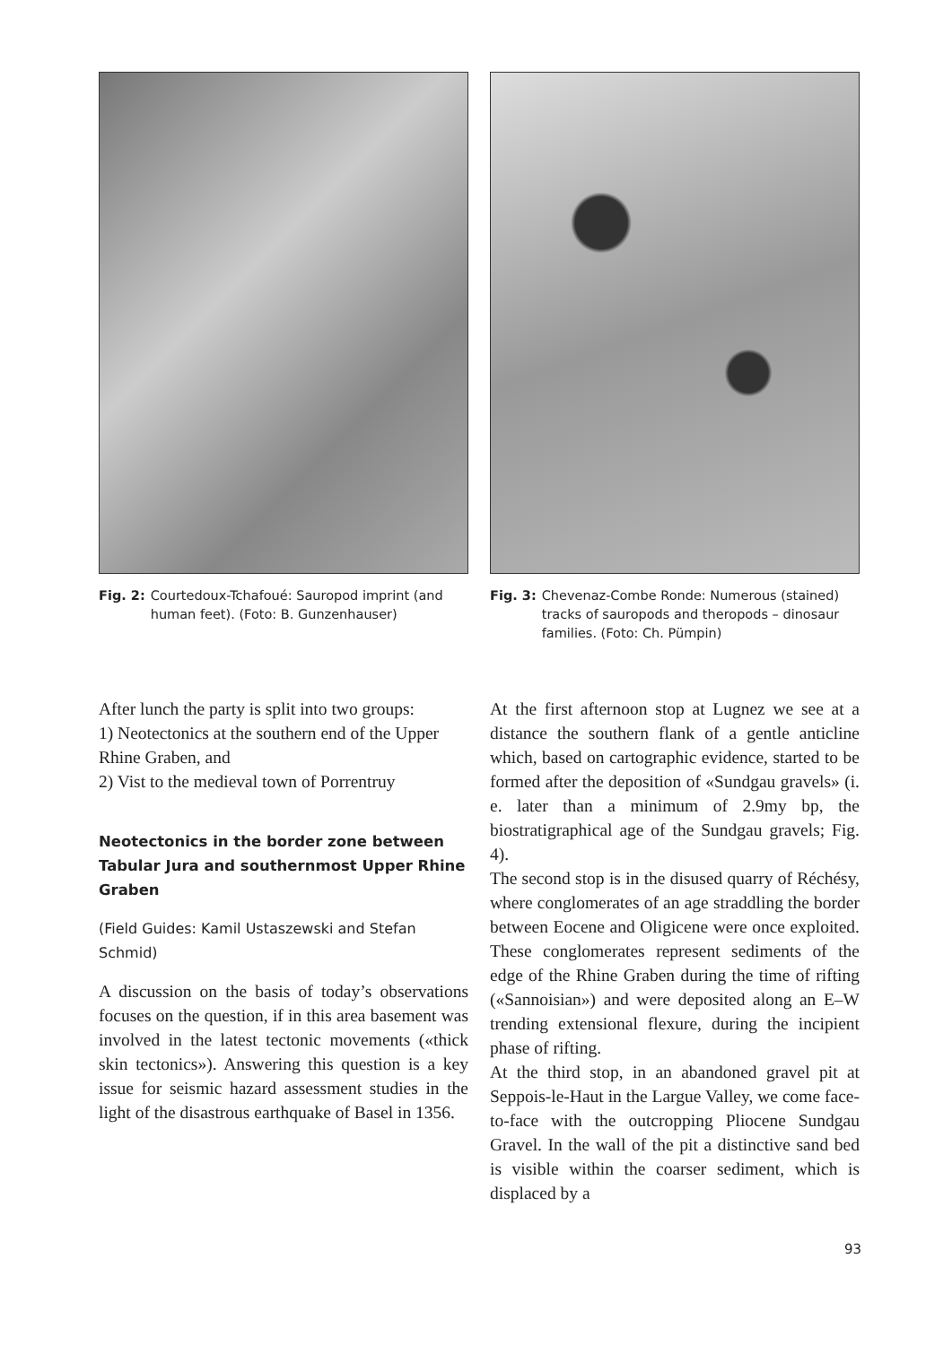Fig. 2: Courtedoux-Tchafoué: Sauropod imprint (and human feet). (Foto: B. Gunzenhauser)
Fig. 3: Chevenaz-Combe Ronde: Numerous (stained) tracks of sauropods and theropods – dinosaur families. (Foto: Ch. Pümpin)
After lunch the party is split into two groups:
1) Neotectonics at the southern end of the Upper Rhine Graben, and
2) Vist to the medieval town of Porrentruy
Neotectonics in the border zone between Tabular Jura and southernmost Upper Rhine Graben
(Field Guides: Kamil Ustaszewski and Stefan Schmid)
A discussion on the basis of today’s observations focuses on the question, if in this area basement was involved in the latest tectonic movements («thick skin tectonics»). Answering this question is a key issue for seismic hazard assessment studies in the light of the disastrous earthquake of Basel in 1356.
At the first afternoon stop at Lugnez we see at a distance the southern flank of a gentle anticline which, based on cartographic evidence, started to be formed after the deposition of «Sundgau gravels» (i. e. later than a minimum of 2.9my bp, the biostratigraphical age of the Sundgau gravels; Fig. 4).
The second stop is in the disused quarry of Réchésy, where conglomerates of an age straddling the border between Eocene and Oligicene were once exploited. These conglomerates represent sediments of the edge of the Rhine Graben during the time of rifting («Sannoisian») and were deposited along an E–W trending extensional flexure, during the incipient phase of rifting.
At the third stop, in an abandoned gravel pit at Seppois-le-Haut in the Largue Valley, we come face-to-face with the outcropping Pliocene Sundgau Gravel. In the wall of the pit a distinctive sand bed is visible within the coarser sediment, which is displaced by a
93